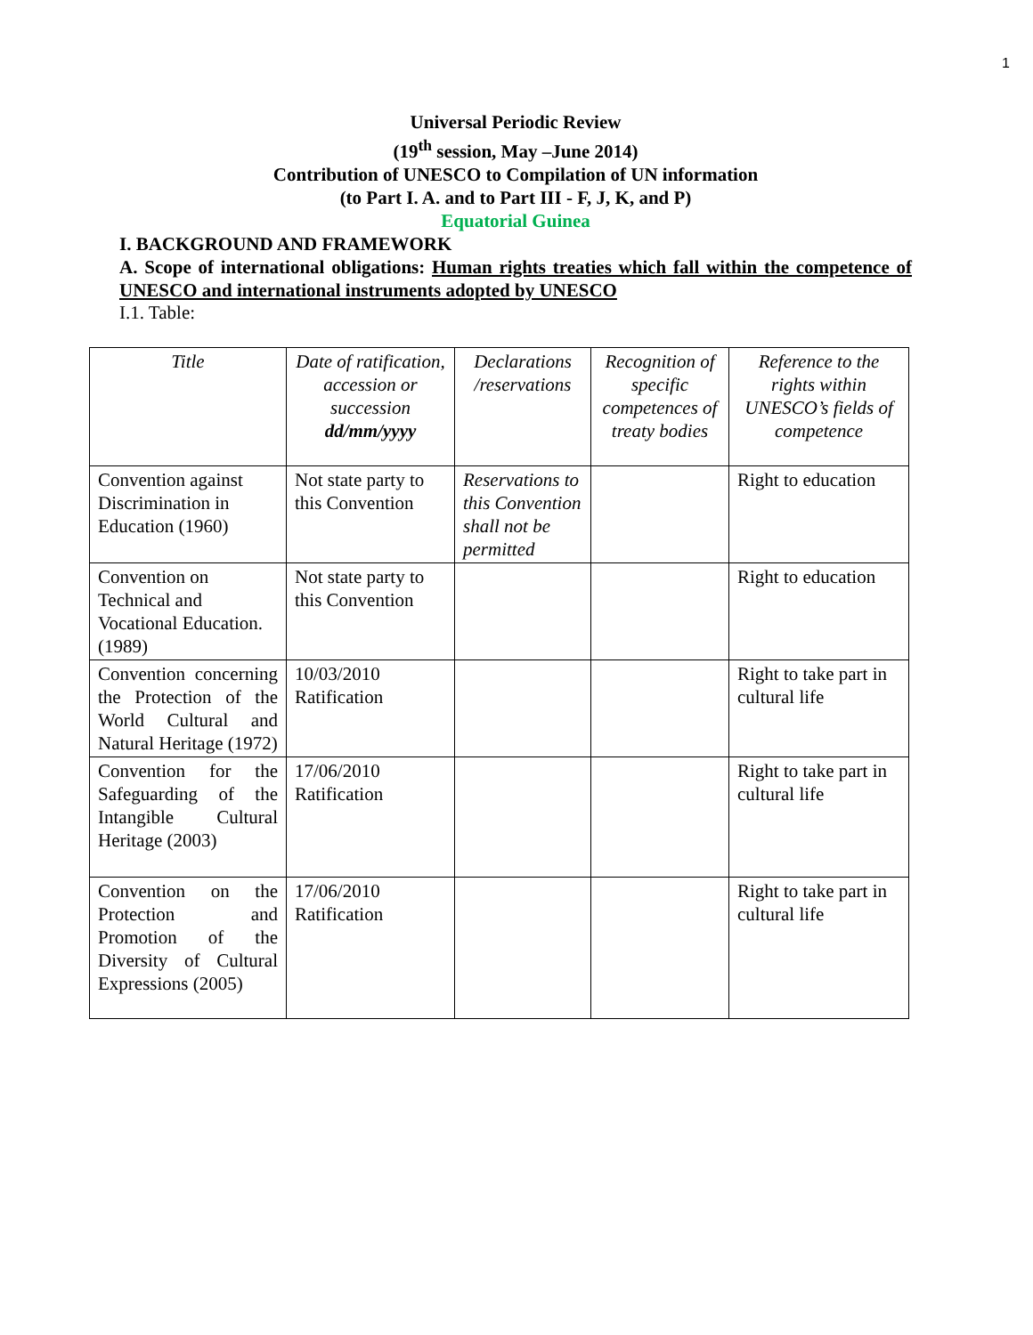1
Universal Periodic Review
(19<sup>th</sup> session, May –June 2014)
Contribution of UNESCO to Compilation of UN information
(to Part I. A. and to Part III - F, J, K, and P)
Equatorial Guinea
I. BACKGROUND AND FRAMEWORK
A. Scope of international obligations: Human rights treaties which fall within the competence of UNESCO and international instruments adopted by UNESCO
I.1. Table:
| Title | Date of ratification, accession or succession dd/mm/yyyy | Declarations /reservations | Recognition of specific competences of treaty bodies | Reference to the rights within UNESCO’s fields of competence |
| --- | --- | --- | --- | --- |
| Convention against Discrimination in Education (1960) | Not state party to this Convention | Reservations to this Convention shall not be permitted | | Right to education |
| Convention on Technical and Vocational Education. (1989) | Not state party to this Convention | | | Right to education |
| Convention concerning the Protection of the World Cultural and Natural Heritage (1972) | 10/03/2010 Ratification | | | Right to take part in cultural life |
| Convention for the Safeguarding of the Intangible Cultural Heritage (2003) | 17/06/2010 Ratification | | | Right to take part in cultural life |
| Convention on the Protection and Promotion of the Diversity of Cultural Expressions (2005) | 17/06/2010 Ratification | | | Right to take part in cultural life |